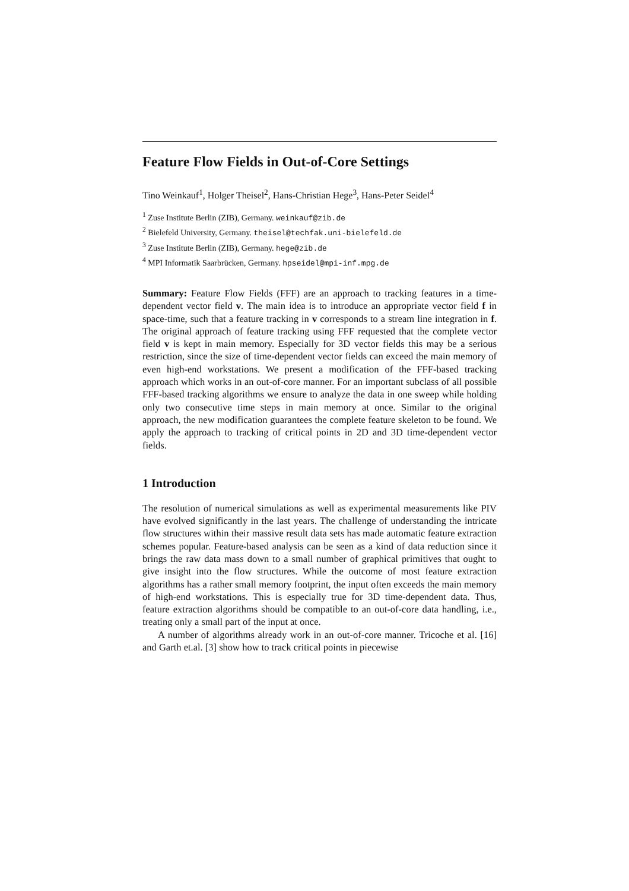Feature Flow Fields in Out-of-Core Settings
Tino Weinkauf<sup>1</sup>, Holger Theisel<sup>2</sup>, Hans-Christian Hege<sup>3</sup>, Hans-Peter Seidel<sup>4</sup>
<sup>1</sup> Zuse Institute Berlin (ZIB), Germany. weinkauf@zib.de
<sup>2</sup> Bielefeld University, Germany. theisel@techfak.uni-bielefeld.de
<sup>3</sup> Zuse Institute Berlin (ZIB), Germany. hege@zib.de
<sup>4</sup> MPI Informatik Saarbrücken, Germany. hpseidel@mpi-inf.mpg.de
Summary: Feature Flow Fields (FFF) are an approach to tracking features in a time-dependent vector field v. The main idea is to introduce an appropriate vector field f in space-time, such that a feature tracking in v corresponds to a stream line integration in f. The original approach of feature tracking using FFF requested that the complete vector field v is kept in main memory. Especially for 3D vector fields this may be a serious restriction, since the size of time-dependent vector fields can exceed the main memory of even high-end workstations. We present a modification of the FFF-based tracking approach which works in an out-of-core manner. For an important subclass of all possible FFF-based tracking algorithms we ensure to analyze the data in one sweep while holding only two consecutive time steps in main memory at once. Similar to the original approach, the new modification guarantees the complete feature skeleton to be found. We apply the approach to tracking of critical points in 2D and 3D time-dependent vector fields.
1 Introduction
The resolution of numerical simulations as well as experimental measurements like PIV have evolved significantly in the last years. The challenge of understanding the intricate flow structures within their massive result data sets has made automatic feature extraction schemes popular. Feature-based analysis can be seen as a kind of data reduction since it brings the raw data mass down to a small number of graphical primitives that ought to give insight into the flow structures. While the outcome of most feature extraction algorithms has a rather small memory footprint, the input often exceeds the main memory of high-end workstations. This is especially true for 3D time-dependent data. Thus, feature extraction algorithms should be compatible to an out-of-core data handling, i.e., treating only a small part of the input at once.
A number of algorithms already work in an out-of-core manner. Tricoche et al. [16] and Garth et.al. [3] show how to track critical points in piecewise